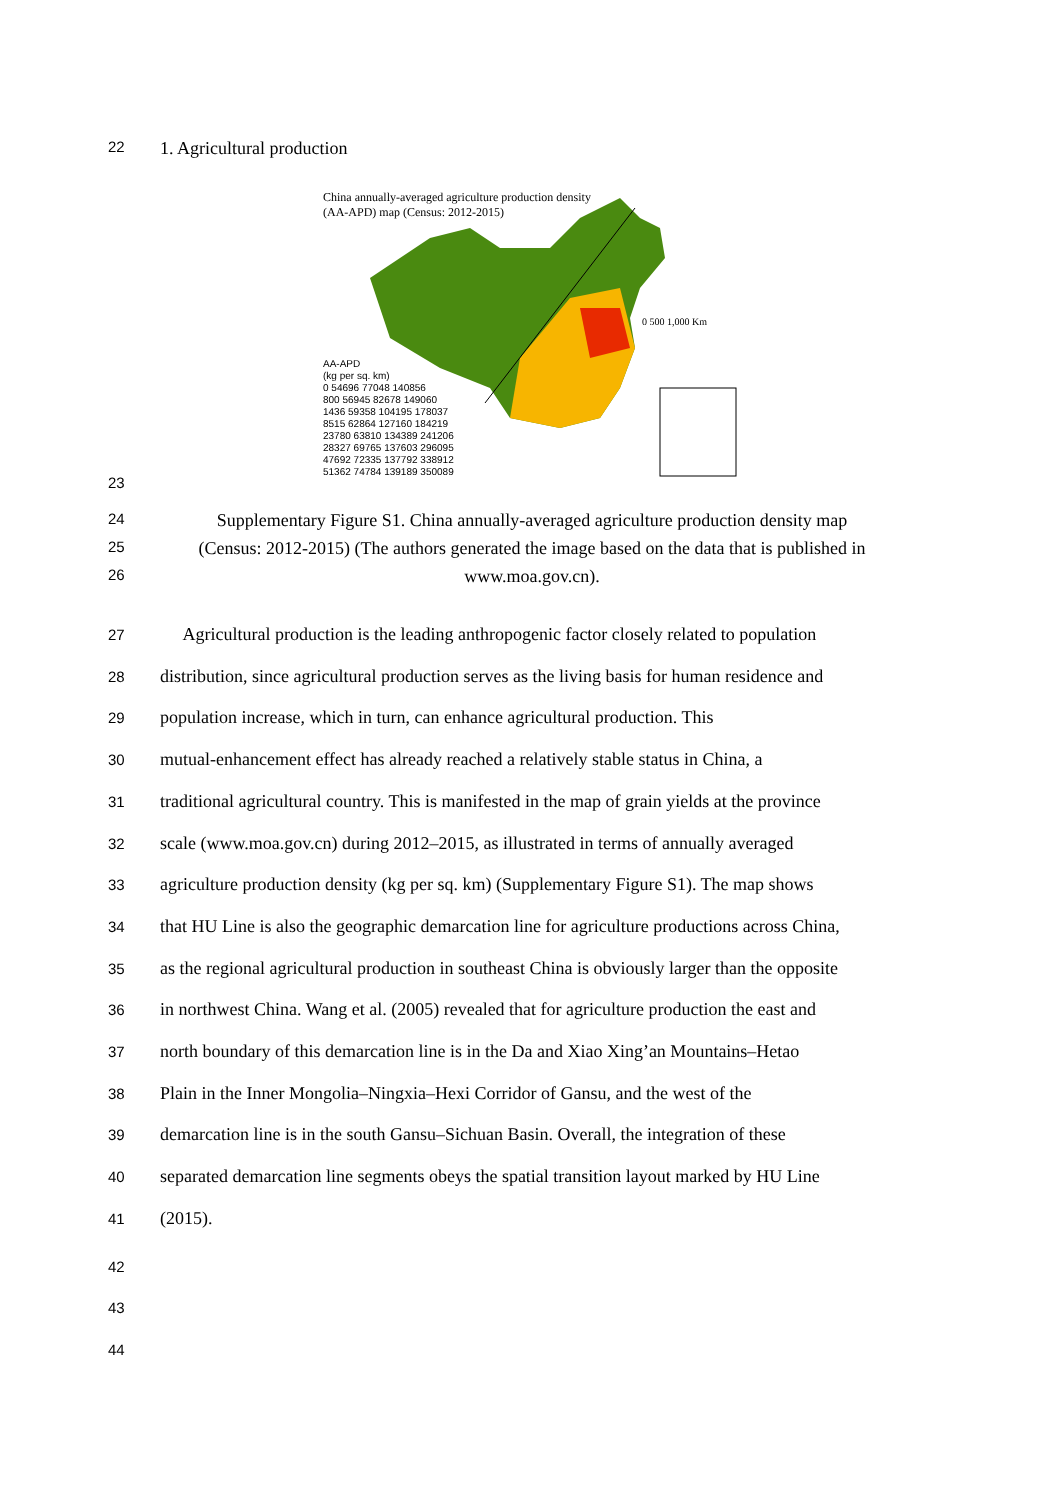22
1. Agricultural production
China annually-averaged agriculture production density (AA-APD) map (Census: 2012-2015)
0 500 1,000 Km
AA-APD
(kg per sq. km)
0 54696 77048 140856
800 56945 82678 149060
1436 59358 104195 178037
8515 62864 127160 184219
23780 63810 134389 241206
28327 69765 137603 296095
47692 72335 137792 338912
51362 74784 139189 350089
23
24
Supplementary Figure S1. China annually-averaged agriculture production density map
25
(Census: 2012-2015) (The authors generated the image based on the data that is published in
26
www.moa.gov.cn).
27
Agricultural production is the leading anthropogenic factor closely related to population
28
distribution, since agricultural production serves as the living basis for human residence and
29
population increase, which in turn, can enhance agricultural production. This
30
mutual-enhancement effect has already reached a relatively stable status in China, a
31
traditional agricultural country. This is manifested in the map of grain yields at the province
32
scale (www.moa.gov.cn) during 2012–2015, as illustrated in terms of annually averaged
33
agriculture production density (kg per sq. km) (Supplementary Figure S1). The map shows
34
that HU Line is also the geographic demarcation line for agriculture productions across China,
35
as the regional agricultural production in southeast China is obviously larger than the opposite
36
in northwest China. Wang et al. (2005) revealed that for agriculture production the east and
37
north boundary of this demarcation line is in the Da and Xiao Xing’an Mountains–Hetao
38
Plain in the Inner Mongolia–Ningxia–Hexi Corridor of Gansu, and the west of the
39
demarcation line is in the south Gansu–Sichuan Basin. Overall, the integration of these
40
separated demarcation line segments obeys the spatial transition layout marked by HU Line
41
(2015).
42
43
44